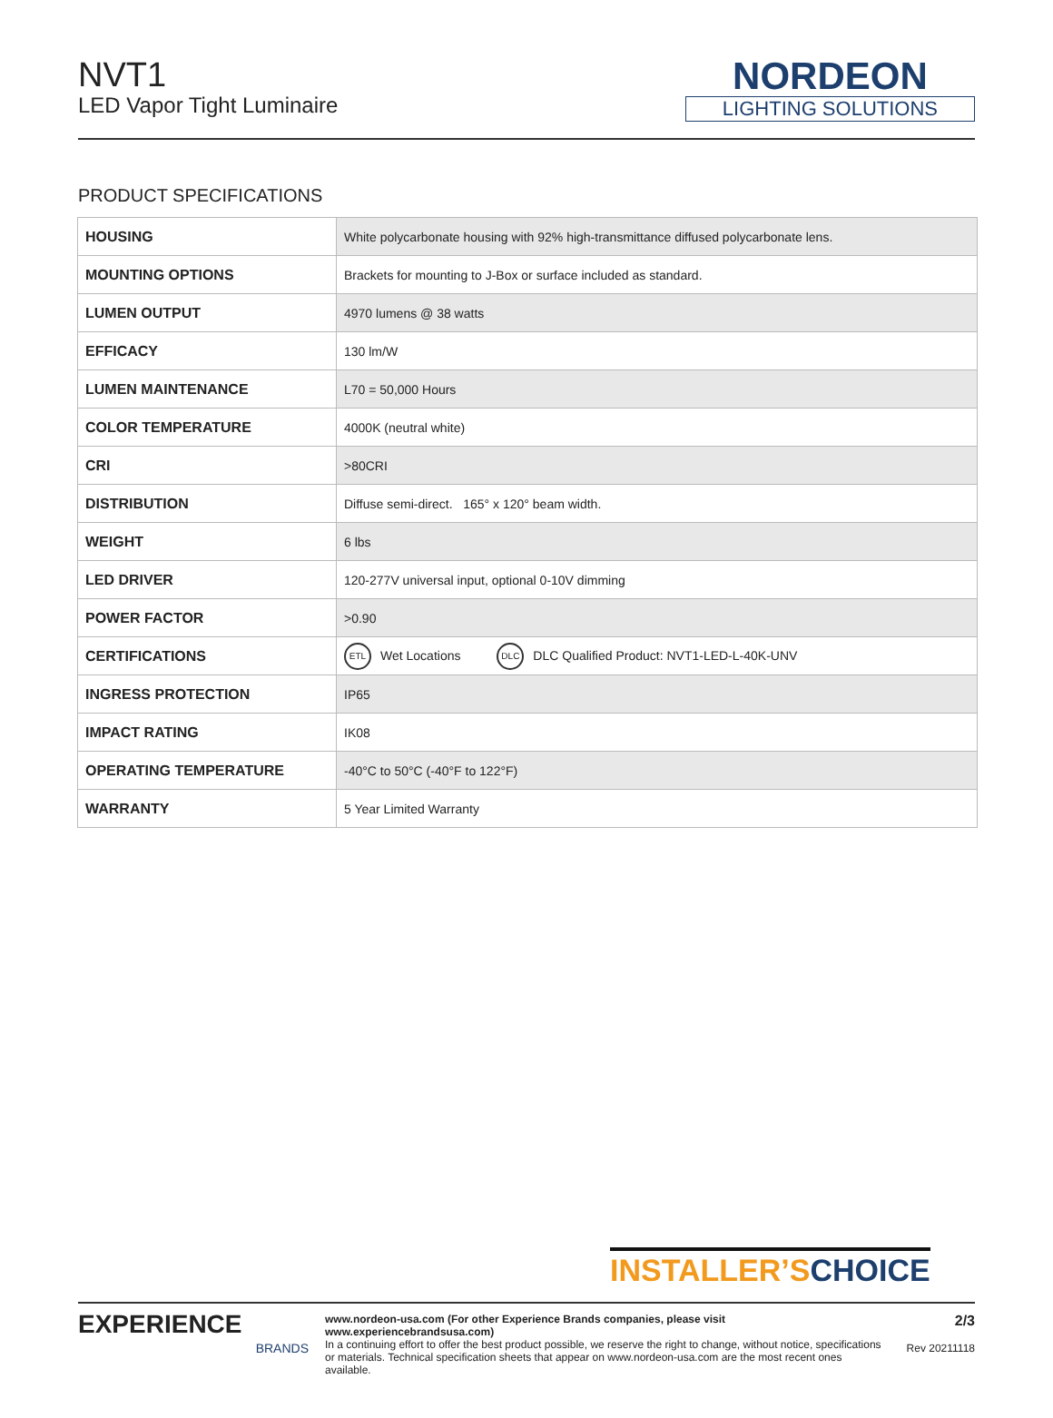NVT1
LED Vapor Tight Luminaire
NORDEON
LIGHTING SOLUTIONS
PRODUCT SPECIFICATIONS
| HOUSING | White polycarbonate housing with 92% high-transmittance diffused polycarbonate lens. |
| MOUNTING OPTIONS | Brackets for mounting to J-Box or surface included as standard. |
| LUMEN OUTPUT | 4970 lumens @ 38 watts |
| EFFICACY | 130 lm/W |
| LUMEN MAINTENANCE | L70 = 50,000 Hours |
| COLOR TEMPERATURE | 4000K (neutral white) |
| CRI | >80CRI |
| DISTRIBUTION | Diffuse semi-direct. 165° x 120° beam width. |
| WEIGHT | 6 lbs |
| LED DRIVER | 120-277V universal input, optional 0-10V dimming |
| POWER FACTOR | >0.90 |
| CERTIFICATIONS | ETL Wet Locations DLC DLC Qualified Product: NVT1-LED-L-40K-UNV |
| INGRESS PROTECTION | IP65 |
| IMPACT RATING | IK08 |
| OPERATING TEMPERATURE | -40°C to 50°C (-40°F to 122°F) |
| WARRANTY | 5 Year Limited Warranty |
INSTALLER’S CHOICE
EXPERIENCE
BRANDS
www.nordeon-usa.com (For other Experience Brands companies, please visit www.experiencebrandsusa.com)
In a continuing effort to offer the best product possible, we reserve the right to change, without notice, specifications or materials. Technical specification sheets that appear on www.nordeon-usa.com are the most recent ones available.
2/3
Rev 20211118